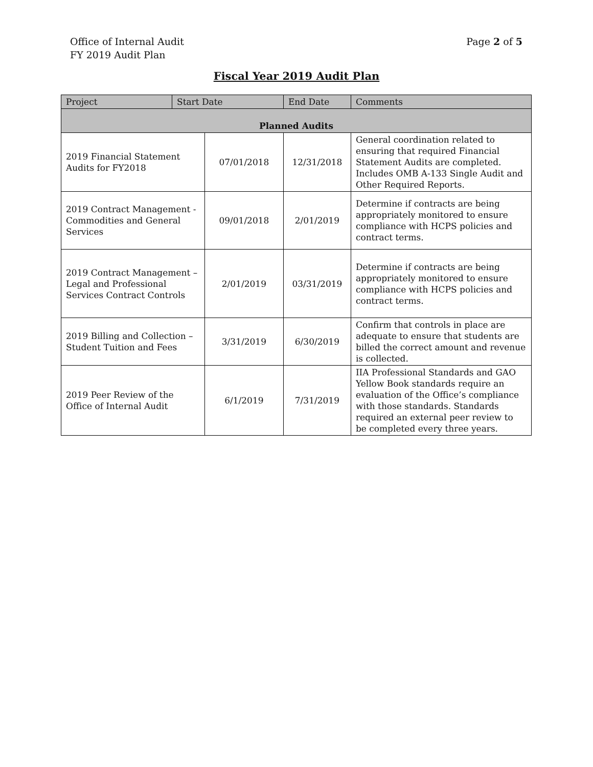Office of Internal Audit
FY 2019 Audit Plan
Page 2 of 5
Fiscal Year 2019 Audit Plan
| Project | Start Date | | End Date | | Comments |
| --- | --- | --- | --- | --- | --- |
| Planned Audits | | | | | |
| 2019 Financial Statement Audits for FY2018 | | 07/01/2018 | 12/31/2018 | General coordination related to ensuring that required Financial Statement Audits are completed. Includes OMB A-133 Single Audit and Other Required Reports. | |
| 2019 Contract Management - Commodities and General Services | | 09/01/2018 | 2/01/2019 | Determine if contracts are being appropriately monitored to ensure compliance with HCPS policies and contract terms. | |
| 2019 Contract Management – Legal and Professional Services Contract Controls | | 2/01/2019 | 03/31/2019 | Determine if contracts are being appropriately monitored to ensure compliance with HCPS policies and contract terms. | |
| 2019 Billing and Collection – Student Tuition and Fees | | 3/31/2019 | 6/30/2019 | Confirm that controls in place are adequate to ensure that students are billed the correct amount and revenue is collected. | |
| 2019 Peer Review of the Office of Internal Audit | | 6/1/2019 | 7/31/2019 | IIA Professional Standards and GAO Yellow Book standards require an evaluation of the Office’s compliance with those standards. Standards required an external peer review to be completed every three years. | |